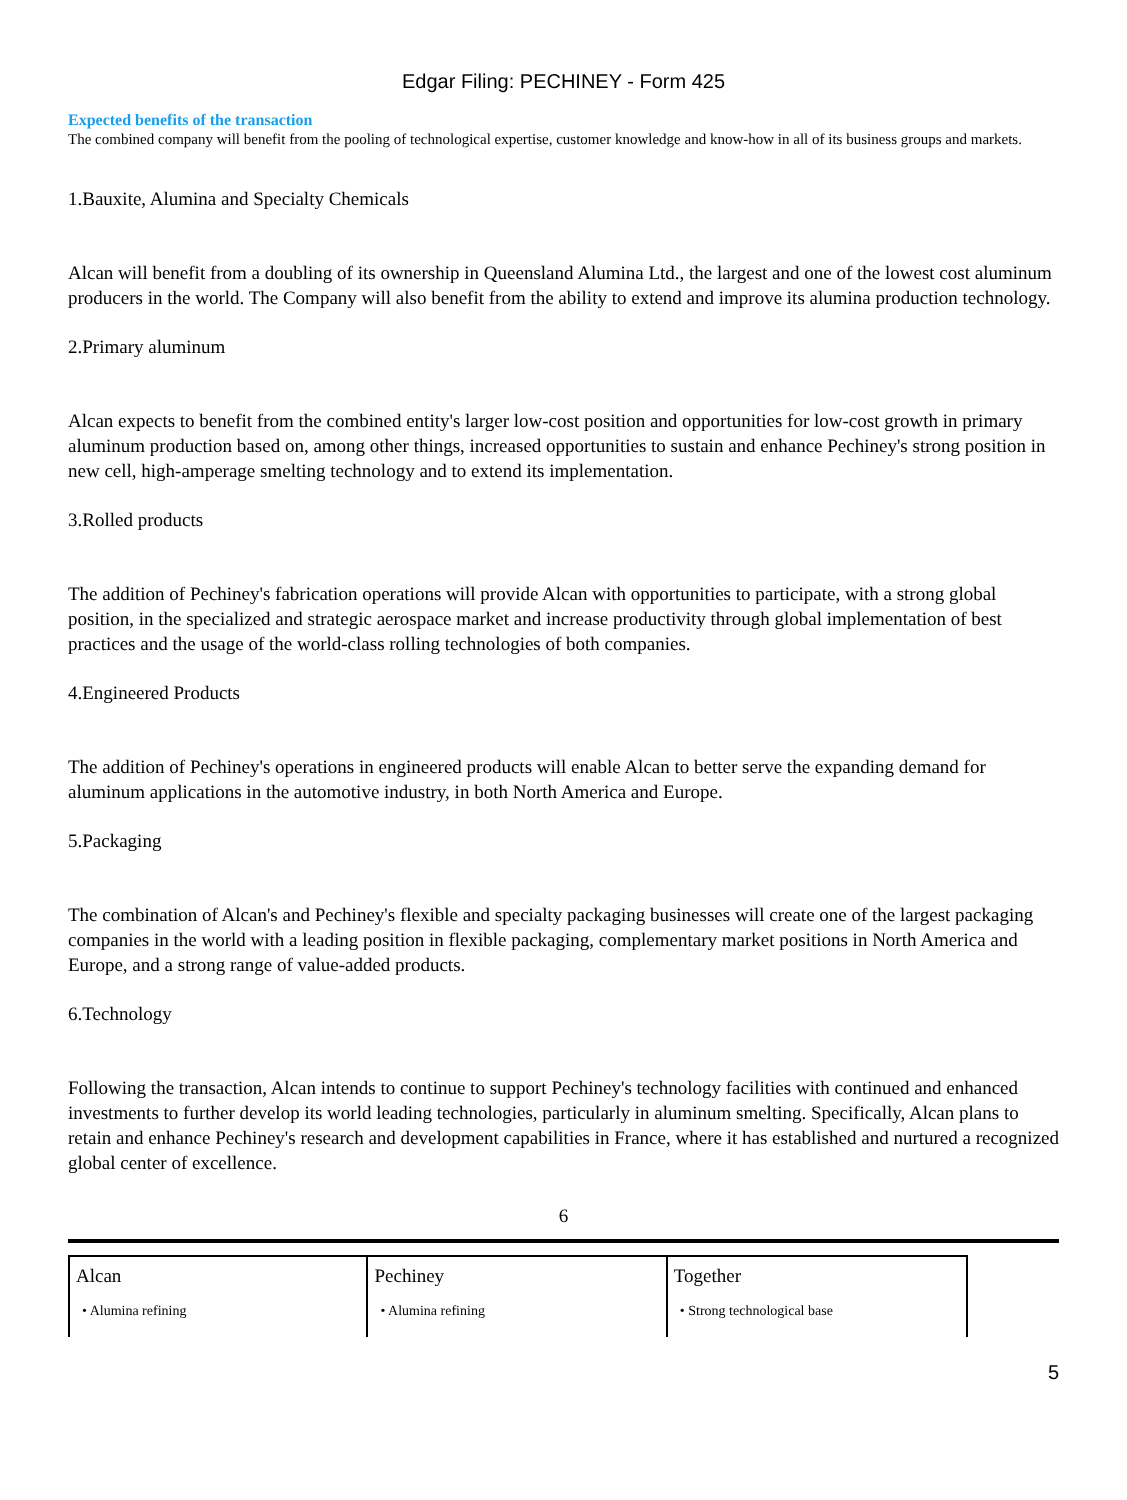Edgar Filing: PECHINEY - Form 425
Expected benefits of the transaction
The combined company will benefit from the pooling of technological expertise, customer knowledge and know-how in all of its business groups and markets.
1.Bauxite, Alumina and Specialty Chemicals
Alcan will benefit from a doubling of its ownership in Queensland Alumina Ltd., the largest and one of the lowest cost aluminum producers in the world. The Company will also benefit from the ability to extend and improve its alumina production technology.
2.Primary aluminum
Alcan expects to benefit from the combined entity's larger low-cost position and opportunities for low-cost growth in primary aluminum production based on, among other things, increased opportunities to sustain and enhance Pechiney's strong position in new cell, high-amperage smelting technology and to extend its implementation.
3.Rolled products
The addition of Pechiney's fabrication operations will provide Alcan with opportunities to participate, with a strong global position, in the specialized and strategic aerospace market and increase productivity through global implementation of best practices and the usage of the world-class rolling technologies of both companies.
4.Engineered Products
The addition of Pechiney's operations in engineered products will enable Alcan to better serve the expanding demand for aluminum applications in the automotive industry, in both North America and Europe.
5.Packaging
The combination of Alcan's and Pechiney's flexible and specialty packaging businesses will create one of the largest packaging companies in the world with a leading position in flexible packaging, complementary market positions in North America and Europe, and a strong range of value-added products.
6.Technology
Following the transaction, Alcan intends to continue to support Pechiney's technology facilities with continued and enhanced investments to further develop its world leading technologies, particularly in aluminum smelting. Specifically, Alcan plans to retain and enhance Pechiney's research and development capabilities in France, where it has established and nurtured a recognized global center of excellence.
6
| Alcan • Alumina refining | Pechiney • Alumina refining | Together • Strong technological base |
5